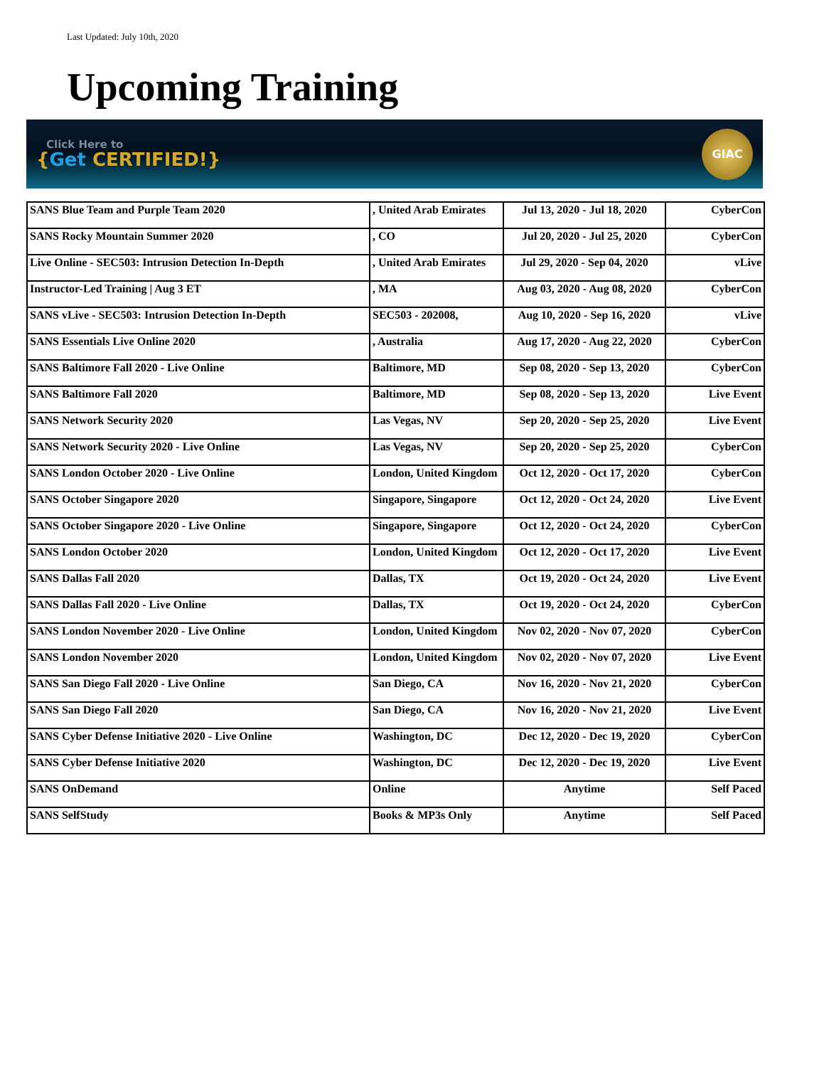Last Updated: July 10th, 2020
Upcoming Training
Click Here to
{Get CERTIFIED!}
GIAC
| SANS Blue Team and Purple Team 2020 | , United Arab Emirates | Jul 13, 2020 - Jul 18, 2020 | CyberCon |
| SANS Rocky Mountain Summer 2020 | , CO | Jul 20, 2020 - Jul 25, 2020 | CyberCon |
| Live Online - SEC503: Intrusion Detection In-Depth | , United Arab Emirates | Jul 29, 2020 - Sep 04, 2020 | vLive |
| Instructor-Led Training / Aug 3 ET | , MA | Aug 03, 2020 - Aug 08, 2020 | CyberCon |
| SANS vLive - SEC503: Intrusion Detection In-Depth | SEC503 - 202008, | Aug 10, 2020 - Sep 16, 2020 | vLive |
| SANS Essentials Live Online 2020 | , Australia | Aug 17, 2020 - Aug 22, 2020 | CyberCon |
| SANS Baltimore Fall 2020 - Live Online | Baltimore, MD | Sep 08, 2020 - Sep 13, 2020 | CyberCon |
| SANS Baltimore Fall 2020 | Baltimore, MD | Sep 08, 2020 - Sep 13, 2020 | Live Event |
| SANS Network Security 2020 | Las Vegas, NV | Sep 20, 2020 - Sep 25, 2020 | Live Event |
| SANS Network Security 2020 - Live Online | Las Vegas, NV | Sep 20, 2020 - Sep 25, 2020 | CyberCon |
| SANS London October 2020 - Live Online | London, United Kingdom | Oct 12, 2020 - Oct 17, 2020 | CyberCon |
| SANS October Singapore 2020 | Singapore, Singapore | Oct 12, 2020 - Oct 24, 2020 | Live Event |
| SANS October Singapore 2020 - Live Online | Singapore, Singapore | Oct 12, 2020 - Oct 24, 2020 | CyberCon |
| SANS London October 2020 | London, United Kingdom | Oct 12, 2020 - Oct 17, 2020 | Live Event |
| SANS Dallas Fall 2020 | Dallas, TX | Oct 19, 2020 - Oct 24, 2020 | Live Event |
| SANS Dallas Fall 2020 - Live Online | Dallas, TX | Oct 19, 2020 - Oct 24, 2020 | CyberCon |
| SANS London November 2020 - Live Online | London, United Kingdom | Nov 02, 2020 - Nov 07, 2020 | CyberCon |
| SANS London November 2020 | London, United Kingdom | Nov 02, 2020 - Nov 07, 2020 | Live Event |
| SANS San Diego Fall 2020 - Live Online | San Diego, CA | Nov 16, 2020 - Nov 21, 2020 | CyberCon |
| SANS San Diego Fall 2020 | San Diego, CA | Nov 16, 2020 - Nov 21, 2020 | Live Event |
| SANS Cyber Defense Initiative 2020 - Live Online | Washington, DC | Dec 12, 2020 - Dec 19, 2020 | CyberCon |
| SANS Cyber Defense Initiative 2020 | Washington, DC | Dec 12, 2020 - Dec 19, 2020 | Live Event |
| SANS OnDemand | Online | Anytime | Self Paced |
| SANS SelfStudy | Books & MP3s Only | Anytime | Self Paced |